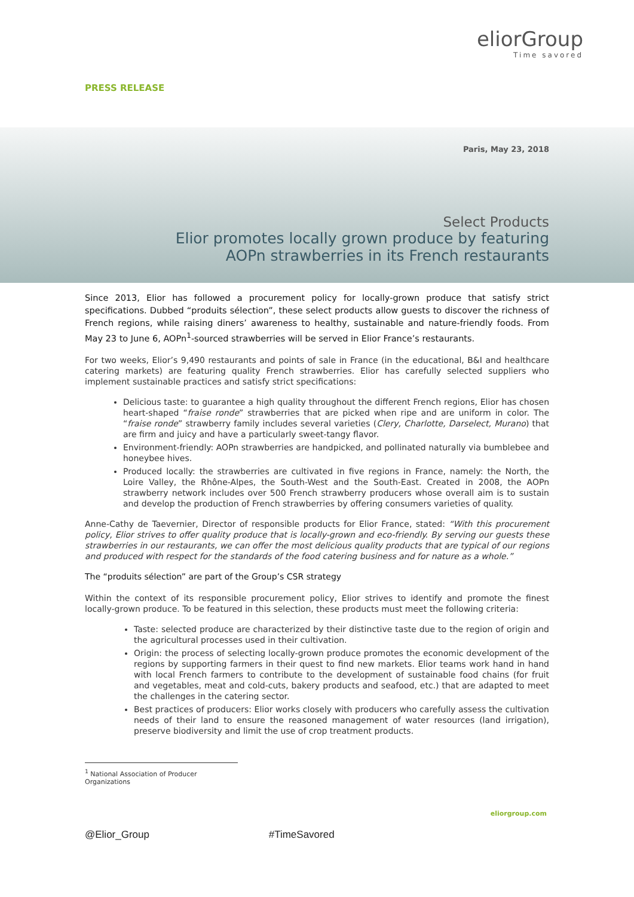eliorGroup
Time savored
PRESS RELEASE
Paris, May 23, 2018
Select Products
Elior promotes locally grown produce by featuring
AOPn strawberries in its French restaurants
Since 2013, Elior has followed a procurement policy for locally-grown produce that satisfy strict specifications. Dubbed “produits sélection”, these select products allow guests to discover the richness of French regions, while raising diners’ awareness to healthy, sustainable and nature-friendly foods. From May 23 to June 6, AOPn<sup>1</sup>-sourced strawberries will be served in Elior France’s restaurants.
For two weeks, Elior’s 9,490 restaurants and points of sale in France (in the educational, B&I and healthcare catering markets) are featuring quality French strawberries. Elior has carefully selected suppliers who implement sustainable practices and satisfy strict specifications:
Delicious taste: to guarantee a high quality throughout the different French regions, Elior has chosen heart-shaped “fraise ronde” strawberries that are picked when ripe and are uniform in color. The “fraise ronde” strawberry family includes several varieties (Clery, Charlotte, Darselect, Murano) that are firm and juicy and have a particularly sweet-tangy flavor.
Environment-friendly: AOPn strawberries are handpicked, and pollinated naturally via bumblebee and honeybee hives.
Produced locally: the strawberries are cultivated in five regions in France, namely: the North, the Loire Valley, the Rhône-Alpes, the South-West and the South-East. Created in 2008, the AOPn strawberry network includes over 500 French strawberry producers whose overall aim is to sustain and develop the production of French strawberries by offering consumers varieties of quality.
Anne-Cathy de Taevernier, Director of responsible products for Elior France, stated: “With this procurement policy, Elior strives to offer quality produce that is locally-grown and eco-friendly. By serving our guests these strawberries in our restaurants, we can offer the most delicious quality products that are typical of our regions and produced with respect for the standards of the food catering business and for nature as a whole.”
The “produits sélection” are part of the Group’s CSR strategy
Within the context of its responsible procurement policy, Elior strives to identify and promote the finest locally-grown produce. To be featured in this selection, these products must meet the following criteria:
Taste: selected produce are characterized by their distinctive taste due to the region of origin and the agricultural processes used in their cultivation.
Origin: the process of selecting locally-grown produce promotes the economic development of the regions by supporting farmers in their quest to find new markets. Elior teams work hand in hand with local French farmers to contribute to the development of sustainable food chains (for fruit and vegetables, meat and cold-cuts, bakery products and seafood, etc.) that are adapted to meet the challenges in the catering sector.
Best practices of producers: Elior works closely with producers who carefully assess the cultivation needs of their land to ensure the reasoned management of water resources (land irrigation), preserve biodiversity and limit the use of crop treatment products.
<sup>1</sup> National Association of Producer Organizations
eliorgroup.com
@Elior_Group #TimeSavored